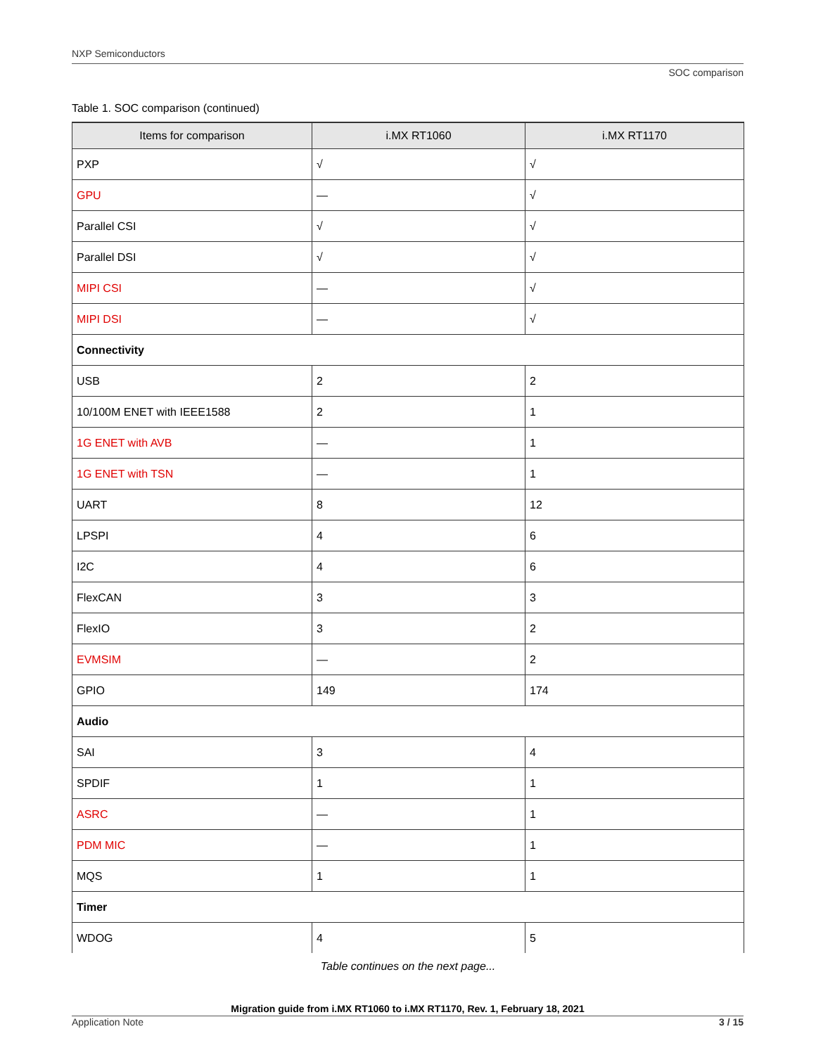NXP Semiconductors
SOC comparison
Table 1. SOC comparison (continued)
| Items for comparison | i.MX RT1060 | i.MX RT1170 |
| --- | --- | --- |
| PXP | √ | √ |
| GPU | — | √ |
| Parallel CSI | √ | √ |
| Parallel DSI | √ | √ |
| MIPI CSI | — | √ |
| MIPI DSI | — | √ |
| Connectivity | | |
| USB | 2 | 2 |
| 10/100M ENET with IEEE1588 | 2 | 1 |
| 1G ENET with AVB | — | 1 |
| 1G ENET with TSN | — | 1 |
| UART | 8 | 12 |
| LPSPI | 4 | 6 |
| I2C | 4 | 6 |
| FlexCAN | 3 | 3 |
| FlexIO | 3 | 2 |
| EVMSIM | — | 2 |
| GPIO | 149 | 174 |
| Audio | | |
| SAI | 3 | 4 |
| SPDIF | 1 | 1 |
| ASRC | — | 1 |
| PDM MIC | — | 1 |
| MQS | 1 | 1 |
| Timer | | |
| WDOG | 4 | 5 |
Table continues on the next page...
Migration guide from i.MX RT1060 to i.MX RT1170, Rev. 1, February 18, 2021
Application Note 3 / 15